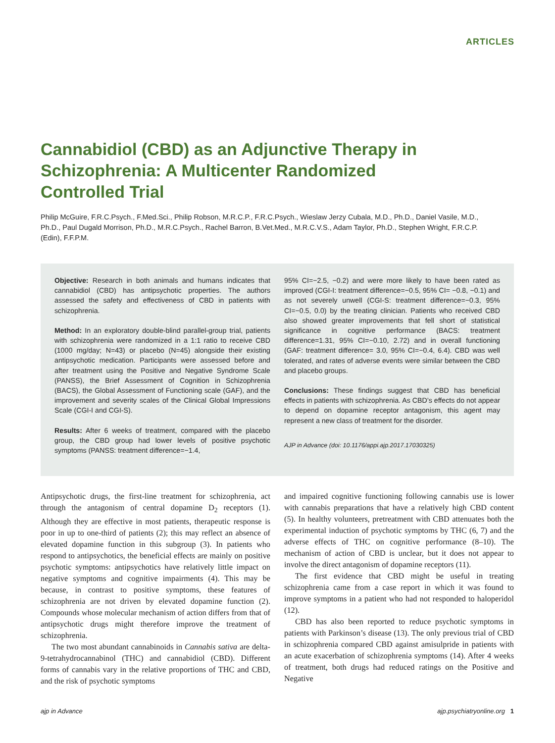ARTICLES
Cannabidiol (CBD) as an Adjunctive Therapy in Schizophrenia: A Multicenter Randomized Controlled Trial
Philip McGuire, F.R.C.Psych., F.Med.Sci., Philip Robson, M.R.C.P., F.R.C.Psych., Wieslaw Jerzy Cubala, M.D., Ph.D., Daniel Vasile, M.D., Ph.D., Paul Dugald Morrison, Ph.D., M.R.C.Psych., Rachel Barron, B.Vet.Med., M.R.C.V.S., Adam Taylor, Ph.D., Stephen Wright, F.R.C.P.(Edin), F.F.P.M.
Objective: Research in both animals and humans indicates that cannabidiol (CBD) has antipsychotic properties. The authors assessed the safety and effectiveness of CBD in patients with schizophrenia.
Method: In an exploratory double-blind parallel-group trial, patients with schizophrenia were randomized in a 1:1 ratio to receive CBD (1000 mg/day; N=43) or placebo (N=45) alongside their existing antipsychotic medication. Participants were assessed before and after treatment using the Positive and Negative Syndrome Scale (PANSS), the Brief Assessment of Cognition in Schizophrenia (BACS), the Global Assessment of Functioning scale (GAF), and the improvement and severity scales of the Clinical Global Impressions Scale (CGI-I and CGI-S).
Results: After 6 weeks of treatment, compared with the placebo group, the CBD group had lower levels of positive psychotic symptoms (PANSS: treatment difference=−1.4,
95% CI=−2.5, −0.2) and were more likely to have been rated as improved (CGI-I: treatment difference=−0.5, 95% CI= −0.8, −0.1) and as not severely unwell (CGI-S: treatment difference=−0.3, 95% CI=−0.5, 0.0) by the treating clinician. Patients who received CBD also showed greater improvements that fell short of statistical significance in cognitive performance (BACS: treatment difference=1.31, 95% CI=−0.10, 2.72) and in overall functioning (GAF: treatment difference= 3.0, 95% CI=−0.4, 6.4). CBD was well tolerated, and rates of adverse events were similar between the CBD and placebo groups.
Conclusions: These findings suggest that CBD has beneficial effects in patients with schizophrenia. As CBD’s effects do not appear to depend on dopamine receptor antagonism, this agent may represent a new class of treatment for the disorder.
AJP in Advance (doi: 10.1176/appi.ajp.2017.17030325)
Antipsychotic drugs, the first-line treatment for schizophrenia, act through the antagonism of central dopamine D<sub>2</sub> receptors (1). Although they are effective in most patients, therapeutic response is poor in up to one-third of patients (2); this may reflect an absence of elevated dopamine function in this subgroup (3). In patients who respond to antipsychotics, the beneficial effects are mainly on positive psychotic symptoms: antipsychotics have relatively little impact on negative symptoms and cognitive impairments (4). This may be because, in contrast to positive symptoms, these features of schizophrenia are not driven by elevated dopamine function (2). Compounds whose molecular mechanism of action differs from that of antipsychotic drugs might therefore improve the treatment of schizophrenia.
The two most abundant cannabinoids in Cannabis sativa are delta-9-tetrahydrocannabinol (THC) and cannabidiol (CBD). Different forms of cannabis vary in the relative proportions of THC and CBD, and the risk of psychotic symptoms
and impaired cognitive functioning following cannabis use is lower with cannabis preparations that have a relatively high CBD content (5). In healthy volunteers, pretreatment with CBD attenuates both the experimental induction of psychotic symptoms by THC (6, 7) and the adverse effects of THC on cognitive performance (8–10). The mechanism of action of CBD is unclear, but it does not appear to involve the direct antagonism of dopamine receptors (11).
The first evidence that CBD might be useful in treating schizophrenia came from a case report in which it was found to improve symptoms in a patient who had not responded to haloperidol (12).
CBD has also been reported to reduce psychotic symptoms in patients with Parkinson’s disease (13). The only previous trial of CBD in schizophrenia compared CBD against amisulpride in patients with an acute exacerbation of schizophrenia symptoms (14). After 4 weeks of treatment, both drugs had reduced ratings on the Positive and Negative
ajp in Advance ajp.psychiatryonline.org 1